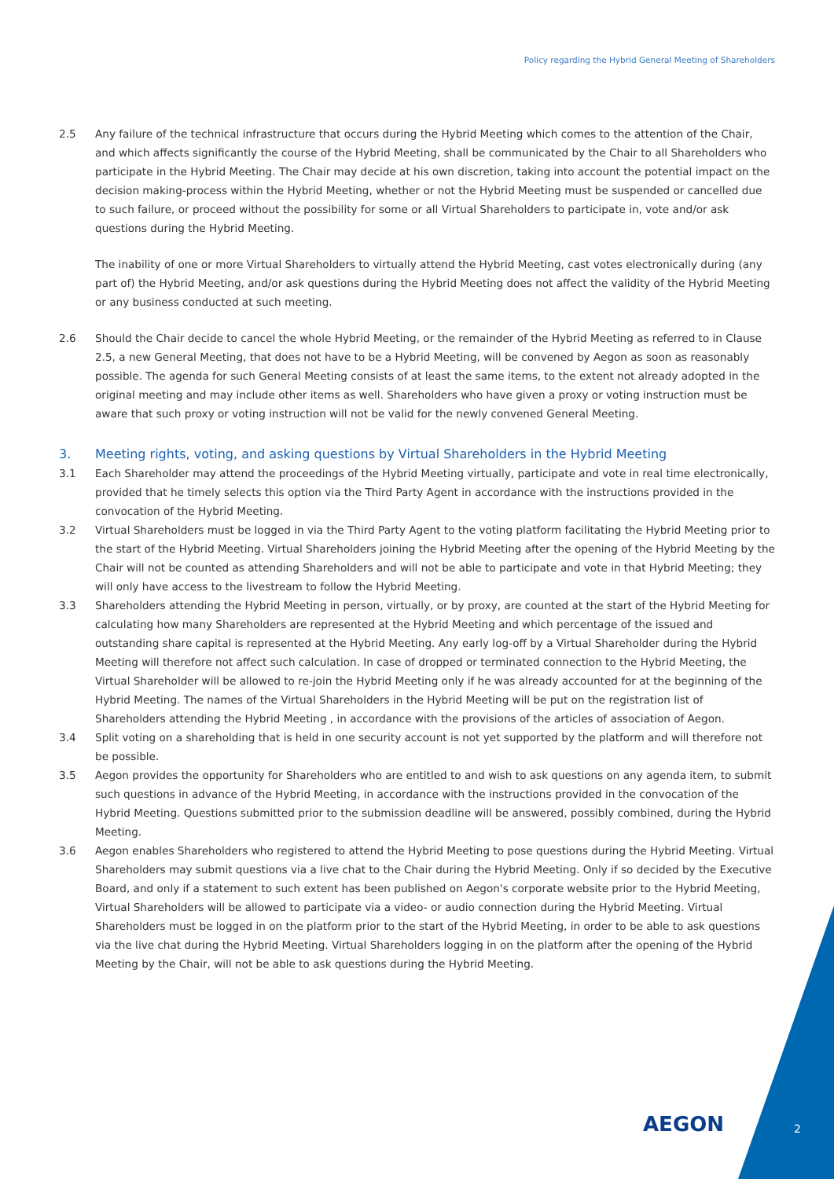Policy regarding the Hybrid General Meeting of Shareholders
2.5 Any failure of the technical infrastructure that occurs during the Hybrid Meeting which comes to the attention of the Chair, and which affects significantly the course of the Hybrid Meeting, shall be communicated by the Chair to all Shareholders who participate in the Hybrid Meeting. The Chair may decide at his own discretion, taking into account the potential impact on the decision making-process within the Hybrid Meeting, whether or not the Hybrid Meeting must be suspended or cancelled due to such failure, or proceed without the possibility for some or all Virtual Shareholders to participate in, vote and/or ask questions during the Hybrid Meeting.
The inability of one or more Virtual Shareholders to virtually attend the Hybrid Meeting, cast votes electronically during (any part of) the Hybrid Meeting, and/or ask questions during the Hybrid Meeting does not affect the validity of the Hybrid Meeting or any business conducted at such meeting.
2.6 Should the Chair decide to cancel the whole Hybrid Meeting, or the remainder of the Hybrid Meeting as referred to in Clause 2.5, a new General Meeting, that does not have to be a Hybrid Meeting, will be convened by Aegon as soon as reasonably possible. The agenda for such General Meeting consists of at least the same items, to the extent not already adopted in the original meeting and may include other items as well. Shareholders who have given a proxy or voting instruction must be aware that such proxy or voting instruction will not be valid for the newly convened General Meeting.
3. Meeting rights, voting, and asking questions by Virtual Shareholders in the Hybrid Meeting
3.1 Each Shareholder may attend the proceedings of the Hybrid Meeting virtually, participate and vote in real time electronically, provided that he timely selects this option via the Third Party Agent in accordance with the instructions provided in the convocation of the Hybrid Meeting.
3.2 Virtual Shareholders must be logged in via the Third Party Agent to the voting platform facilitating the Hybrid Meeting prior to the start of the Hybrid Meeting. Virtual Shareholders joining the Hybrid Meeting after the opening of the Hybrid Meeting by the Chair will not be counted as attending Shareholders and will not be able to participate and vote in that Hybrid Meeting; they will only have access to the livestream to follow the Hybrid Meeting.
3.3 Shareholders attending the Hybrid Meeting in person, virtually, or by proxy, are counted at the start of the Hybrid Meeting for calculating how many Shareholders are represented at the Hybrid Meeting and which percentage of the issued and outstanding share capital is represented at the Hybrid Meeting. Any early log-off by a Virtual Shareholder during the Hybrid Meeting will therefore not affect such calculation. In case of dropped or terminated connection to the Hybrid Meeting, the Virtual Shareholder will be allowed to re-join the Hybrid Meeting only if he was already accounted for at the beginning of the Hybrid Meeting. The names of the Virtual Shareholders in the Hybrid Meeting will be put on the registration list of Shareholders attending the Hybrid Meeting , in accordance with the provisions of the articles of association of Aegon.
3.4 Split voting on a shareholding that is held in one security account is not yet supported by the platform and will therefore not be possible.
3.5 Aegon provides the opportunity for Shareholders who are entitled to and wish to ask questions on any agenda item, to submit such questions in advance of the Hybrid Meeting, in accordance with the instructions provided in the convocation of the Hybrid Meeting. Questions submitted prior to the submission deadline will be answered, possibly combined, during the Hybrid Meeting.
3.6 Aegon enables Shareholders who registered to attend the Hybrid Meeting to pose questions during the Hybrid Meeting. Virtual Shareholders may submit questions via a live chat to the Chair during the Hybrid Meeting. Only if so decided by the Executive Board, and only if a statement to such extent has been published on Aegon's corporate website prior to the Hybrid Meeting, Virtual Shareholders will be allowed to participate via a video- or audio connection during the Hybrid Meeting. Virtual Shareholders must be logged in on the platform prior to the start of the Hybrid Meeting, in order to be able to ask questions via the live chat during the Hybrid Meeting. Virtual Shareholders logging in on the platform after the opening of the Hybrid Meeting by the Chair, will not be able to ask questions during the Hybrid Meeting.
AEGON 2